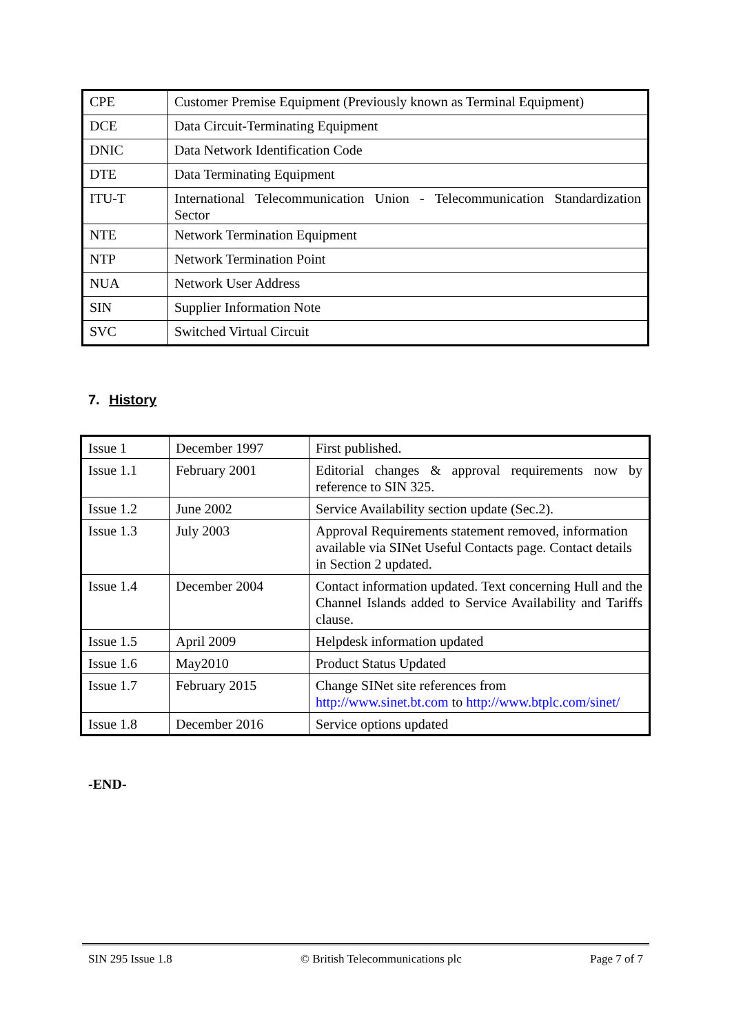| CPE | Customer Premise Equipment (Previously known as Terminal Equipment) |
| DCE | Data Circuit-Terminating Equipment |
| DNIC | Data Network Identification Code |
| DTE | Data Terminating Equipment |
| ITU-T | International Telecommunication Union - Telecommunication Standardization Sector |
| NTE | Network Termination Equipment |
| NTP | Network Termination Point |
| NUA | Network User Address |
| SIN | Supplier Information Note |
| SVC | Switched Virtual Circuit |
7. History
| Issue 1 | December 1997 | First published. |
| Issue 1.1 | February 2001 | Editorial changes & approval requirements now by reference to SIN 325. |
| Issue 1.2 | June 2002 | Service Availability section update (Sec.2). |
| Issue 1.3 | July 2003 | Approval Requirements statement removed, information available via SINet Useful Contacts page. Contact details in Section 2 updated. |
| Issue 1.4 | December 2004 | Contact information updated. Text concerning Hull and the Channel Islands added to Service Availability and Tariffs clause. |
| Issue 1.5 | April 2009 | Helpdesk information updated |
| Issue 1.6 | May2010 | Product Status Updated |
| Issue 1.7 | February 2015 | Change SINet site references from http://www.sinet.bt.com to http://www.btplc.com/sinet/ |
| Issue 1.8 | December 2016 | Service options updated |
-END-
SIN 295 Issue 1.8 © British Telecommunications plc Page 7 of 7